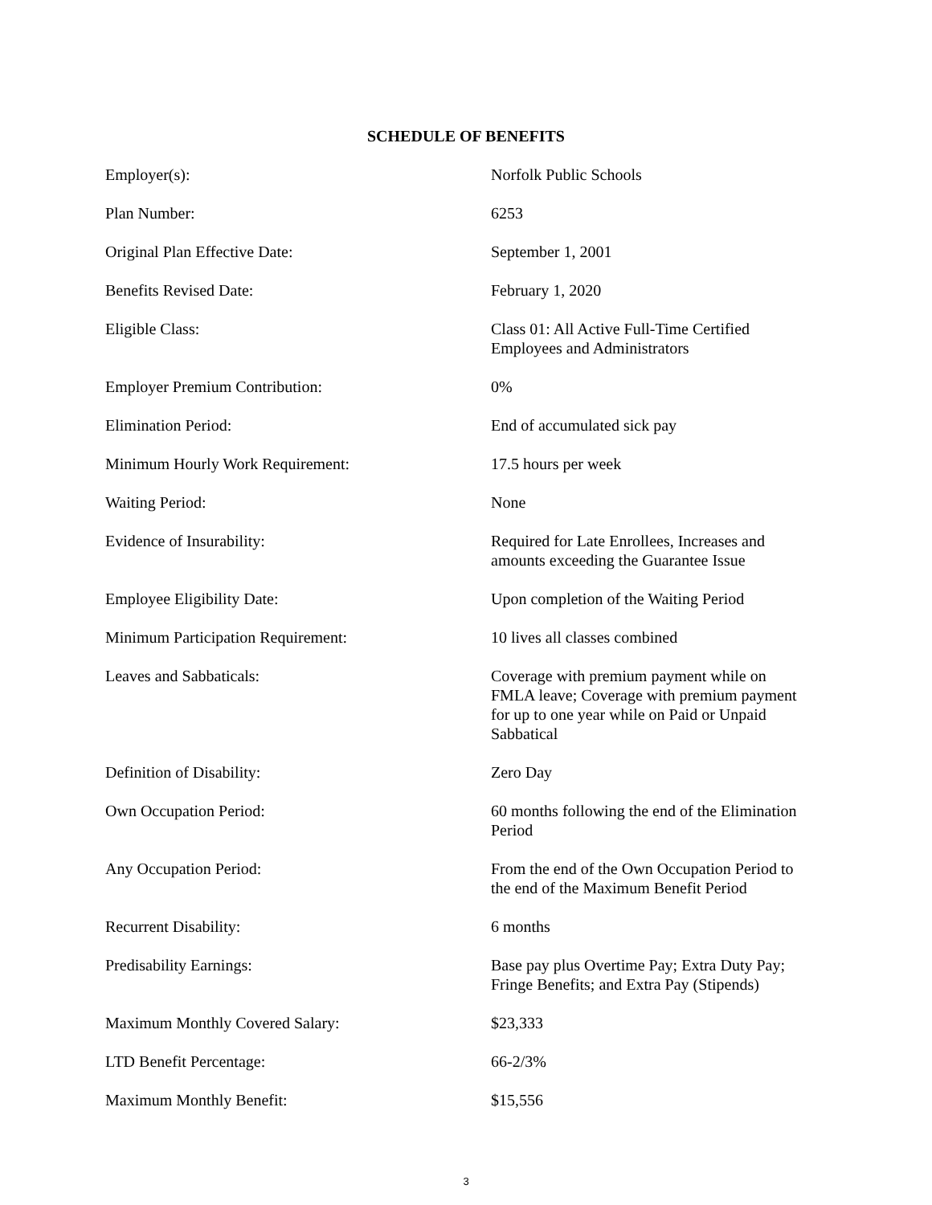SCHEDULE OF BENEFITS
| Employer(s): | Norfolk Public Schools |
| Plan Number: | 6253 |
| Original Plan Effective Date: | September 1, 2001 |
| Benefits Revised Date: | February 1, 2020 |
| Eligible Class: | Class 01: All Active Full-Time Certified Employees and Administrators |
| Employer Premium Contribution: | 0% |
| Elimination Period: | End of accumulated sick pay |
| Minimum Hourly Work Requirement: | 17.5 hours per week |
| Waiting Period: | None |
| Evidence of Insurability: | Required for Late Enrollees, Increases and amounts exceeding the Guarantee Issue |
| Employee Eligibility Date: | Upon completion of the Waiting Period |
| Minimum Participation Requirement: | 10 lives all classes combined |
| Leaves and Sabbaticals: | Coverage with premium payment while on FMLA leave; Coverage with premium payment for up to one year while on Paid or Unpaid Sabbatical |
| Definition of Disability: | Zero Day |
| Own Occupation Period: | 60 months following the end of the Elimination Period |
| Any Occupation Period: | From the end of the Own Occupation Period to the end of the Maximum Benefit Period |
| Recurrent Disability: | 6 months |
| Predisability Earnings: | Base pay plus Overtime Pay; Extra Duty Pay; Fringe Benefits; and Extra Pay (Stipends) |
| Maximum Monthly Covered Salary: | $23,333 |
| LTD Benefit Percentage: | 66-2/3% |
| Maximum Monthly Benefit: | $15,556 |
3